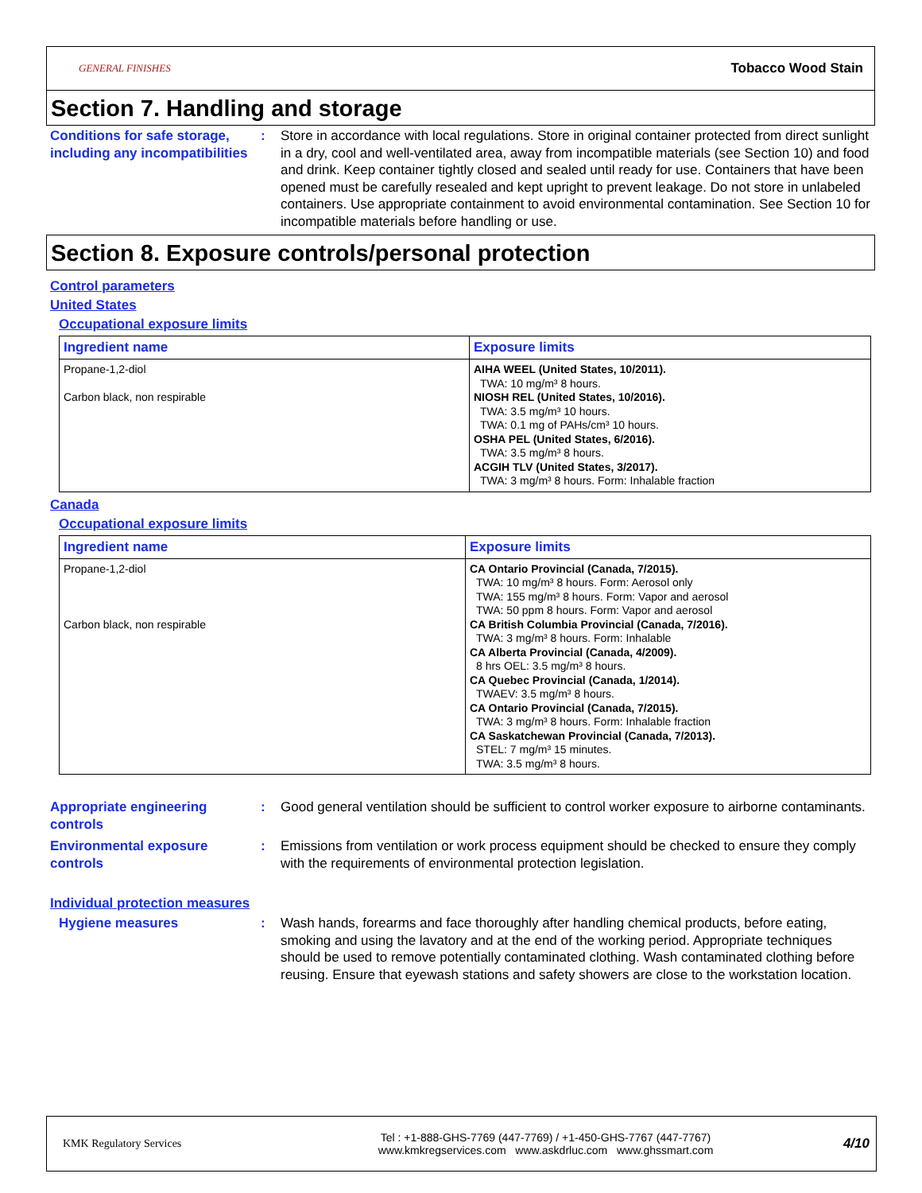GENERAL FINISHES Tobacco Wood Stain
Section 7. Handling and storage
Conditions for safe storage, including any incompatibilities
: Store in accordance with local regulations. Store in original container protected from direct sunlight in a dry, cool and well-ventilated area, away from incompatible materials (see Section 10) and food and drink. Keep container tightly closed and sealed until ready for use. Containers that have been opened must be carefully resealed and kept upright to prevent leakage. Do not store in unlabeled containers. Use appropriate containment to avoid environmental contamination. See Section 10 for incompatible materials before handling or use.
Section 8. Exposure controls/personal protection
Control parameters
United States
Occupational exposure limits
| Ingredient name | Exposure limits |
| --- | --- |
| Propane-1,2-diol Carbon black, non respirable | AIHA WEEL (United States, 10/2011). TWA: 10 mg/m³ 8 hours. NIOSH REL (United States, 10/2016). TWA: 3.5 mg/m³ 10 hours. TWA: 0.1 mg of PAHs/cm³ 10 hours. OSHA PEL (United States, 6/2016). TWA: 3.5 mg/m³ 8 hours. ACGIH TLV (United States, 3/2017). TWA: 3 mg/m³ 8 hours. Form: Inhalable fraction |
Canada
Occupational exposure limits
| Ingredient name | Exposure limits |
| --- | --- |
| Propane-1,2-diol Carbon black, non respirable | CA Ontario Provincial (Canada, 7/2015). TWA: 10 mg/m³ 8 hours. Form: Aerosol only TWA: 155 mg/m³ 8 hours. Form: Vapor and aerosol TWA: 50 ppm 8 hours. Form: Vapor and aerosol CA British Columbia Provincial (Canada, 7/2016). TWA: 3 mg/m³ 8 hours. Form: Inhalable CA Alberta Provincial (Canada, 4/2009). 8 hrs OEL: 3.5 mg/m³ 8 hours. CA Quebec Provincial (Canada, 1/2014). TWAEV: 3.5 mg/m³ 8 hours. CA Ontario Provincial (Canada, 7/2015). TWA: 3 mg/m³ 8 hours. Form: Inhalable fraction CA Saskatchewan Provincial (Canada, 7/2013). STEL: 7 mg/m³ 15 minutes. TWA: 3.5 mg/m³ 8 hours. |
Appropriate engineering controls
: Good general ventilation should be sufficient to control worker exposure to airborne contaminants.
Environmental exposure controls
: Emissions from ventilation or work process equipment should be checked to ensure they comply with the requirements of environmental protection legislation.
Individual protection measures
Hygiene measures : Wash hands, forearms and face thoroughly after handling chemical products, before eating, smoking and using the lavatory and at the end of the working period. Appropriate techniques should be used to remove potentially contaminated clothing. Wash contaminated clothing before reusing. Ensure that eyewash stations and safety showers are close to the workstation location.
KMK Regulatory Services
Tel : +1-888-GHS-7769 (447-7769) / +1-450-GHS-7767 (447-7767)
www.kmkregservices.com www.askdrluc.com www.ghssmart.com
4/10